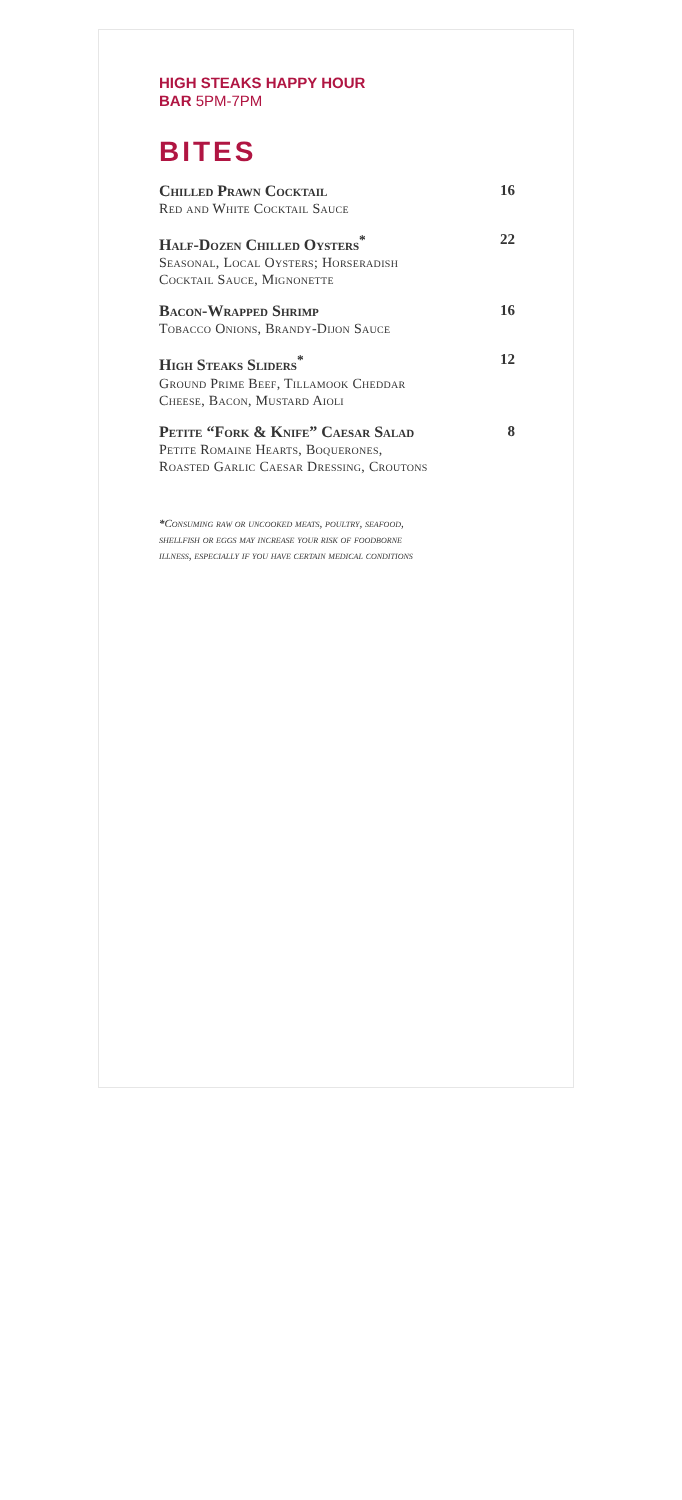HIGH STEAKS HAPPY HOUR
BAR 5PM-7PM
BITES
Chilled Prawn Cocktail
Red and White Cocktail Sauce
16
Half-Dozen Chilled Oysters<sup>*</sup>
Seasonal, Local Oysters; Horseradish
Cocktail Sauce, Mignonette
22
Bacon-Wrapped Shrimp
Tobacco Onions, Brandy-Dijon Sauce
16
High Steaks Sliders<sup>*</sup>
Ground Prime Beef, Tillamook Cheddar
Cheese, Bacon, Mustard Aioli
12
Petite “Fork & Knife” Caesar Salad
Petite Romaine Hearts, Boquerones,
Roasted Garlic Caesar Dressing, Croutons
8
*Consuming raw or uncooked meats, poultry, seafood,
shellfish or eggs may increase your risk of foodborne
illness, especially if you have certain medical conditions